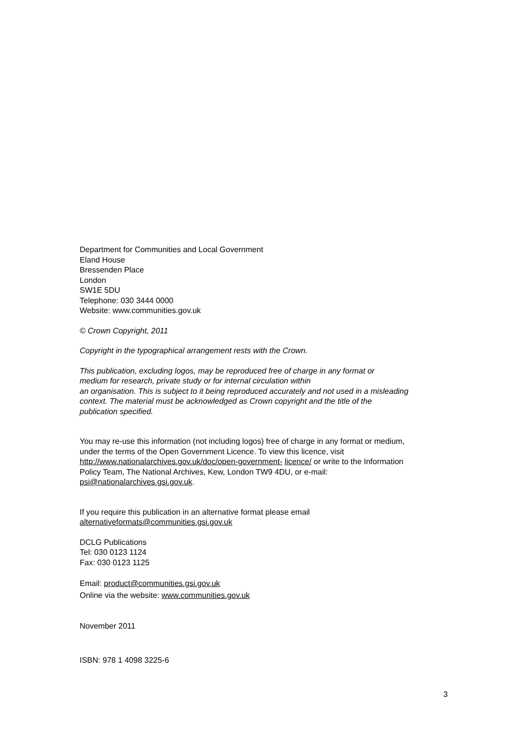Department for Communities and Local Government
Eland House
Bressenden Place
London
SW1E 5DU
Telephone: 030 3444 0000
Website: www.communities.gov.uk
© Crown Copyright, 2011
Copyright in the typographical arrangement rests with the Crown.
This publication, excluding logos, may be reproduced free of charge in any format or
medium for research, private study or for internal circulation within
an organisation. This is subject to it being reproduced accurately and not used in a misleading
context. The material must be acknowledged as Crown copyright and the title of the
publication specified.
You may re-use this information (not including logos) free of charge in any format or medium,
under the terms of the Open Government Licence. To view this licence, visit
http://www.nationalarchives.gov.uk/doc/open-government- licence/ or write to the Information
Policy Team, The National Archives, Kew, London TW9 4DU, or e-mail:
psi@nationalarchives.gsi.gov.uk.
If you require this publication in an alternative format please email
alternativeformats@communities.gsi.gov.uk
DCLG Publications
Tel: 030 0123 1124
Fax: 030 0123 1125
Email: product@communities.gsi.gov.uk
Online via the website: www.communities.gov.uk
November 2011
ISBN: 978 1 4098 3225-6
3